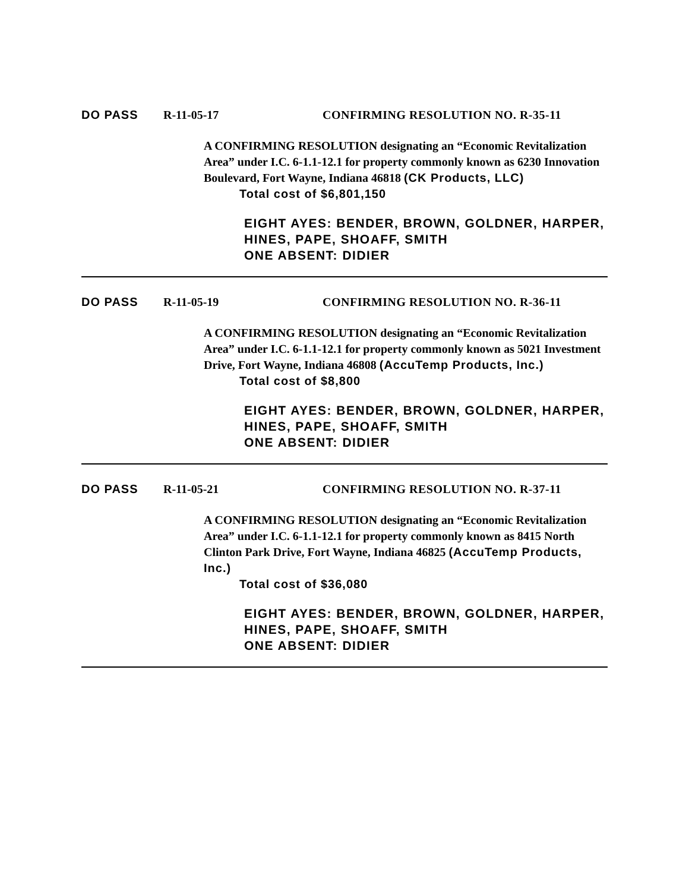DO PASS R-11-05-17 CONFIRMING RESOLUTION NO. R-35-11
A CONFIRMING RESOLUTION designating an “Economic Revitalization Area” under I.C. 6-1.1-12.1 for property commonly known as 6230 Innovation Boulevard, Fort Wayne, Indiana 46818 (CK Products, LLC)
Total cost of $6,801,150
EIGHT AYES: BENDER, BROWN, GOLDNER, HARPER, HINES, PAPE, SHOAFF, SMITH
ONE ABSENT: DIDIER
DO PASS R-11-05-19 CONFIRMING RESOLUTION NO. R-36-11
A CONFIRMING RESOLUTION designating an “Economic Revitalization Area” under I.C. 6-1.1-12.1 for property commonly known as 5021 Investment Drive, Fort Wayne, Indiana 46808 (AccuTemp Products, Inc.)
Total cost of $8,800
EIGHT AYES: BENDER, BROWN, GOLDNER, HARPER, HINES, PAPE, SHOAFF, SMITH
ONE ABSENT: DIDIER
DO PASS R-11-05-21 CONFIRMING RESOLUTION NO. R-37-11
A CONFIRMING RESOLUTION designating an “Economic Revitalization Area” under I.C. 6-1.1-12.1 for property commonly known as 8415 North Clinton Park Drive, Fort Wayne, Indiana 46825 (AccuTemp Products, Inc.)
Total cost of $36,080
EIGHT AYES: BENDER, BROWN, GOLDNER, HARPER, HINES, PAPE, SHOAFF, SMITH
ONE ABSENT: DIDIER